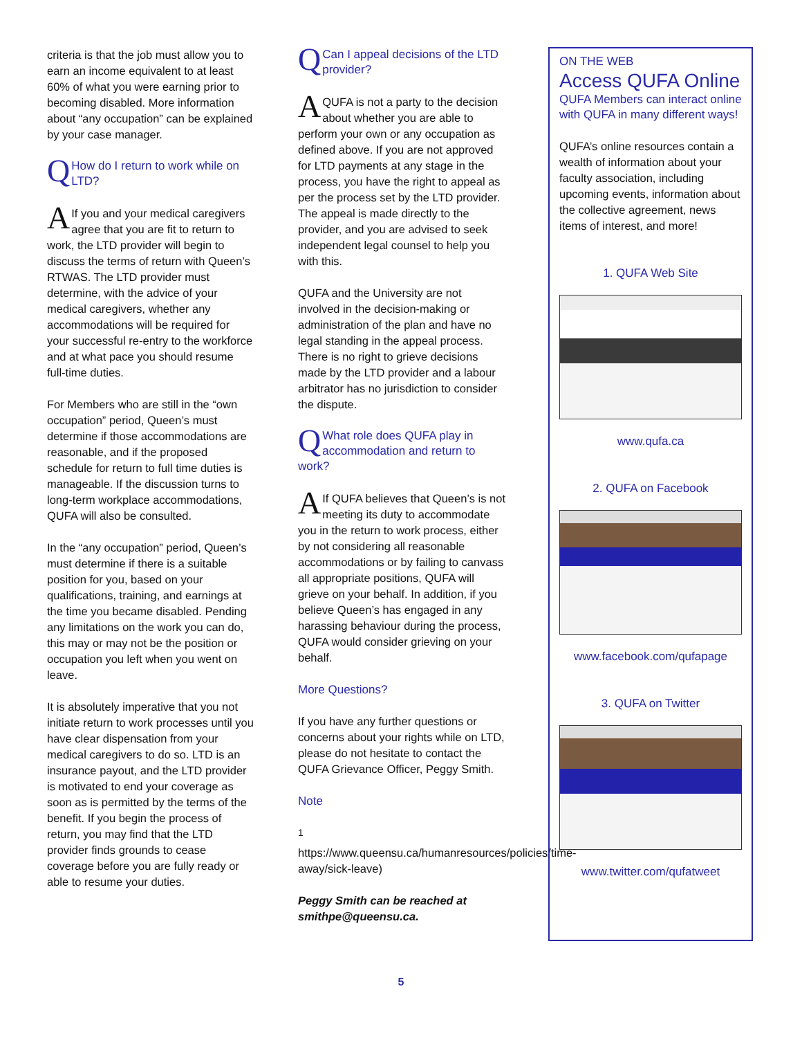criteria is that the job must allow you to earn an income equivalent to at least 60% of what you were earning prior to becoming disabled. More information about “any occupation” can be explained by your case manager.
QHow do I return to work while on LTD?
AIf you and your medical caregivers agree that you are fit to return to work, the LTD provider will begin to discuss the terms of return with Queen’s RTWAS. The LTD provider must determine, with the advice of your medical caregivers, whether any accommodations will be required for your successful re-entry to the workforce and at what pace you should resume full-time duties.
For Members who are still in the “own occupation” period, Queen’s must determine if those accommodations are reasonable, and if the proposed schedule for return to full time duties is manageable. If the discussion turns to long-term workplace accommodations, QUFA will also be consulted.
In the “any occupation” period, Queen’s must determine if there is a suitable position for you, based on your qualifications, training, and earnings at the time you became disabled. Pending any limitations on the work you can do, this may or may not be the position or occupation you left when you went on leave.
It is absolutely imperative that you not initiate return to work processes until you have clear dispensation from your medical caregivers to do so. LTD is an insurance payout, and the LTD provider is motivated to end your coverage as soon as is permitted by the terms of the benefit. If you begin the process of return, you may find that the LTD provider finds grounds to cease coverage before you are fully ready or able to resume your duties.
QCan I appeal decisions of the LTD provider?
AQUFA is not a party to the decision about whether you are able to perform your own or any occupation as defined above. If you are not approved for LTD payments at any stage in the process, you have the right to appeal as per the process set by the LTD provider. The appeal is made directly to the provider, and you are advised to seek independent legal counsel to help you with this.
QUFA and the University are not involved in the decision-making or administration of the plan and have no legal standing in the appeal process. There is no right to grieve decisions made by the LTD provider and a labour arbitrator has no jurisdiction to consider the dispute.
QWhat role does QUFA play in accommodation and return to work?
AIf QUFA believes that Queen’s is not meeting its duty to accommodate you in the return to work process, either by not considering all reasonable accommodations or by failing to canvass all appropriate positions, QUFA will grieve on your behalf. In addition, if you believe Queen’s has engaged in any harassing behaviour during the process, QUFA would consider grieving on your behalf.
More Questions?
If you have any further questions or concerns about your rights while on LTD, please do not hesitate to contact the QUFA Grievance Officer, Peggy Smith.
Note
<sup>1</sup> https://www.queensu.ca/humanresources/policies/time-away/sick-leave)
Peggy Smith can be reached at smithpe@queensu.ca.
ON THE WEB
Access QUFA Online
QUFA Members can interact online with QUFA in many different ways!
QUFA’s online resources contain a wealth of information about your faculty association, including upcoming events, information about the collective agreement, news items of interest, and more!
1. QUFA Web Site
www.qufa.ca
2. QUFA on Facebook
www.facebook.com/qufapage
3. QUFA on Twitter
www.twitter.com/qufatweet
5